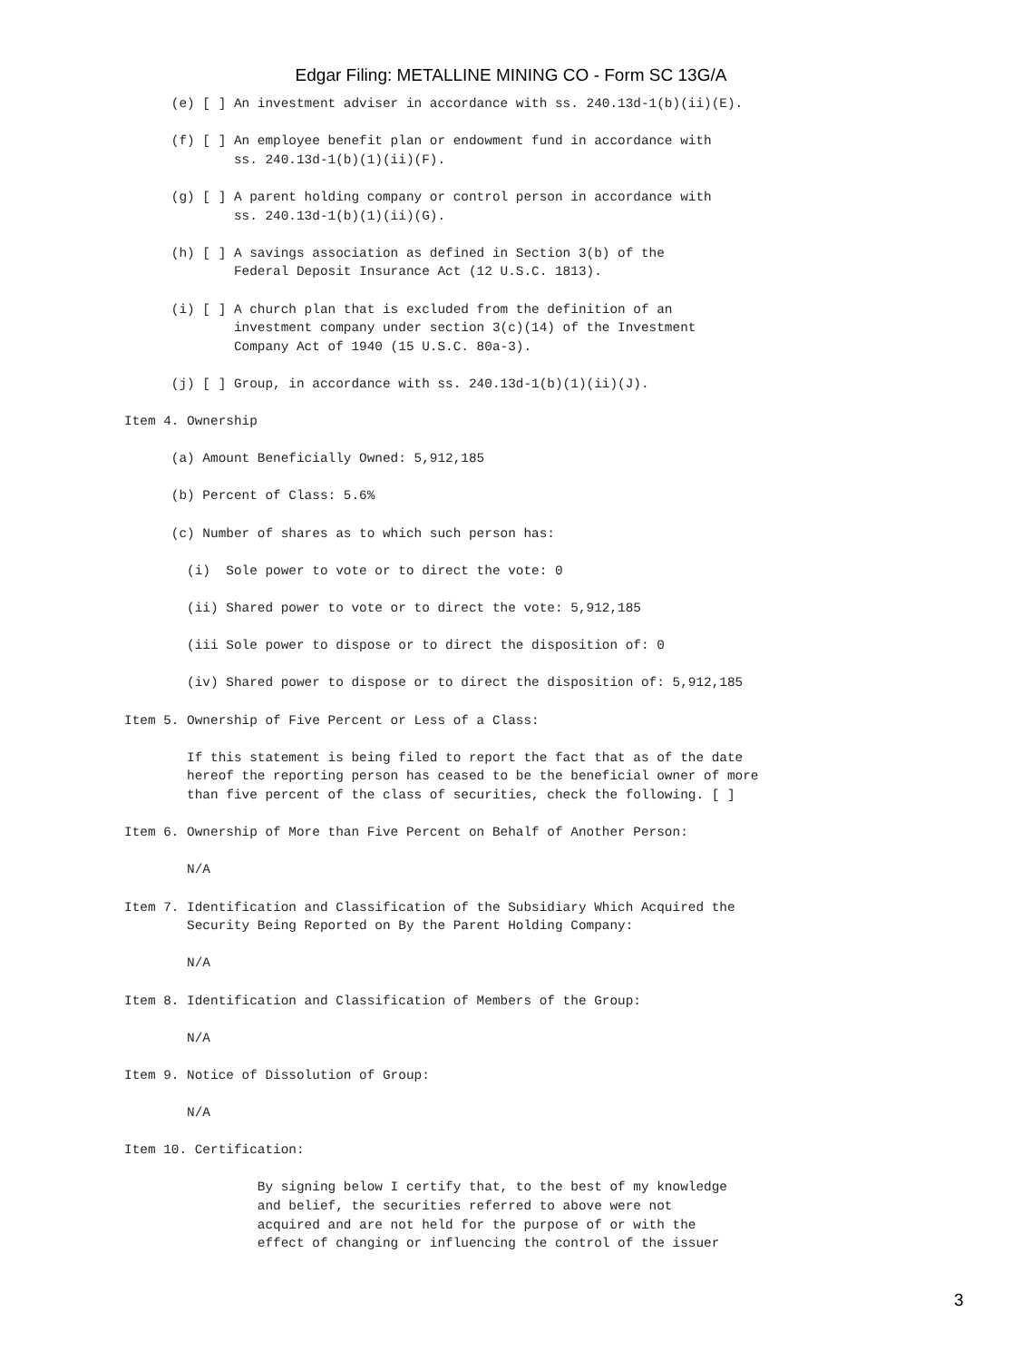Edgar Filing: METALLINE MINING CO - Form SC 13G/A
      (e) [ ] An investment adviser in accordance with ss. 240.13d-1(b)(ii)(E).

      (f) [ ] An employee benefit plan or endowment fund in accordance with
              ss. 240.13d-1(b)(1)(ii)(F).

      (g) [ ] A parent holding company or control person in accordance with
              ss. 240.13d-1(b)(1)(ii)(G).

      (h) [ ] A savings association as defined in Section 3(b) of the
              Federal Deposit Insurance Act (12 U.S.C. 1813).

      (i) [ ] A church plan that is excluded from the definition of an
              investment company under section 3(c)(14) of the Investment
              Company Act of 1940 (15 U.S.C. 80a-3).

      (j) [ ] Group, in accordance with ss. 240.13d-1(b)(1)(ii)(J).

Item 4. Ownership

      (a) Amount Beneficially Owned: 5,912,185

      (b) Percent of Class: 5.6%

      (c) Number of shares as to which such person has:

        (i)  Sole power to vote or to direct the vote: 0

        (ii) Shared power to vote or to direct the vote: 5,912,185

        (iii Sole power to dispose or to direct the disposition of: 0

        (iv) Shared power to dispose or to direct the disposition of: 5,912,185

Item 5. Ownership of Five Percent or Less of a Class:

        If this statement is being filed to report the fact that as of the date
        hereof the reporting person has ceased to be the beneficial owner of more
        than five percent of the class of securities, check the following. [ ]

Item 6. Ownership of More than Five Percent on Behalf of Another Person:

        N/A

Item 7. Identification and Classification of the Subsidiary Which Acquired the
        Security Being Reported on By the Parent Holding Company:

        N/A

Item 8. Identification and Classification of Members of the Group:

        N/A

Item 9. Notice of Dissolution of Group:

        N/A

Item 10. Certification:

                 By signing below I certify that, to the best of my knowledge
                 and belief, the securities referred to above were not
                 acquired and are not held for the purpose of or with the
                 effect of changing or influencing the control of the issuer
3